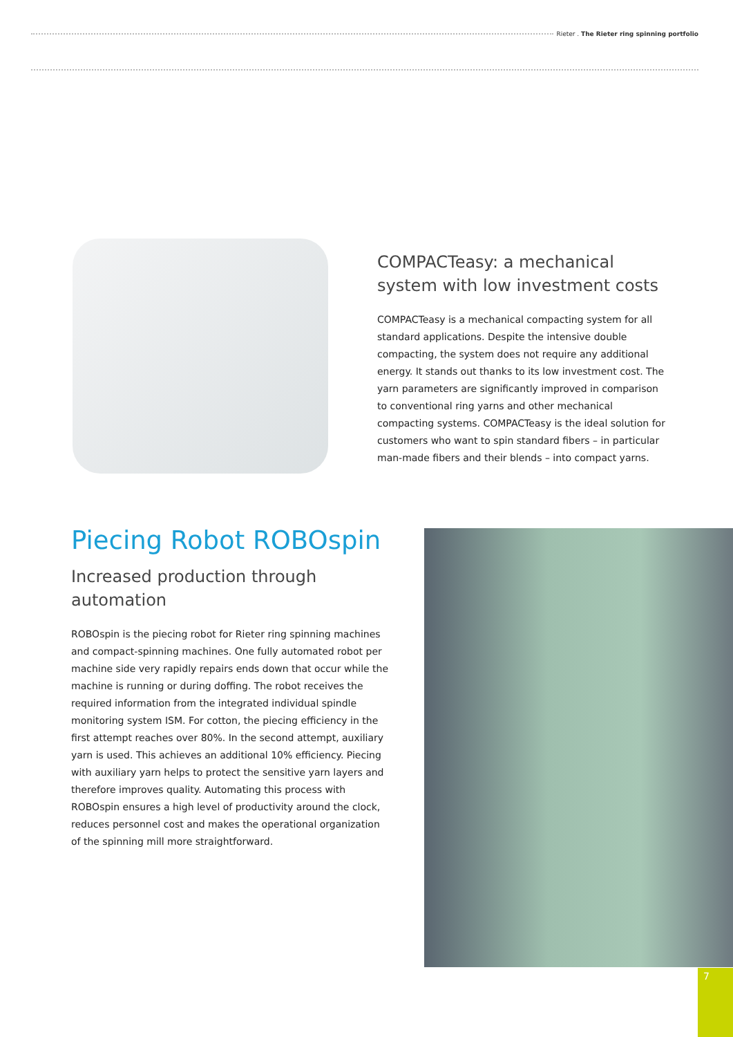Rieter . The Rieter ring spinning portfolio
COMPACTeasy: a mechanical system with low investment costs
COMPACTeasy is a mechanical compacting system for all standard applications. Despite the intensive double compacting, the system does not require any additional energy. It stands out thanks to its low investment cost. The yarn parameters are significantly improved in comparison to conventional ring yarns and other mechanical compacting systems. COMPACTeasy is the ideal solution for customers who want to spin standard fibers – in particular man-made fibers and their blends – into compact yarns.
Piecing Robot ROBOspin
Increased production through automation
ROBOspin is the piecing robot for Rieter ring spinning machines and compact-spinning machines. One fully automated robot per machine side very rapidly repairs ends down that occur while the machine is running or during doffing. The robot receives the required information from the integrated individual spindle monitoring system ISM. For cotton, the piecing efficiency in the first attempt reaches over 80%. In the second attempt, auxiliary yarn is used. This achieves an additional 10% efficiency. Piecing with auxiliary yarn helps to protect the sensitive yarn layers and therefore improves quality. Automating this process with ROBOspin ensures a high level of productivity around the clock, reduces personnel cost and makes the operational organization of the spinning mill more straightforward.
7